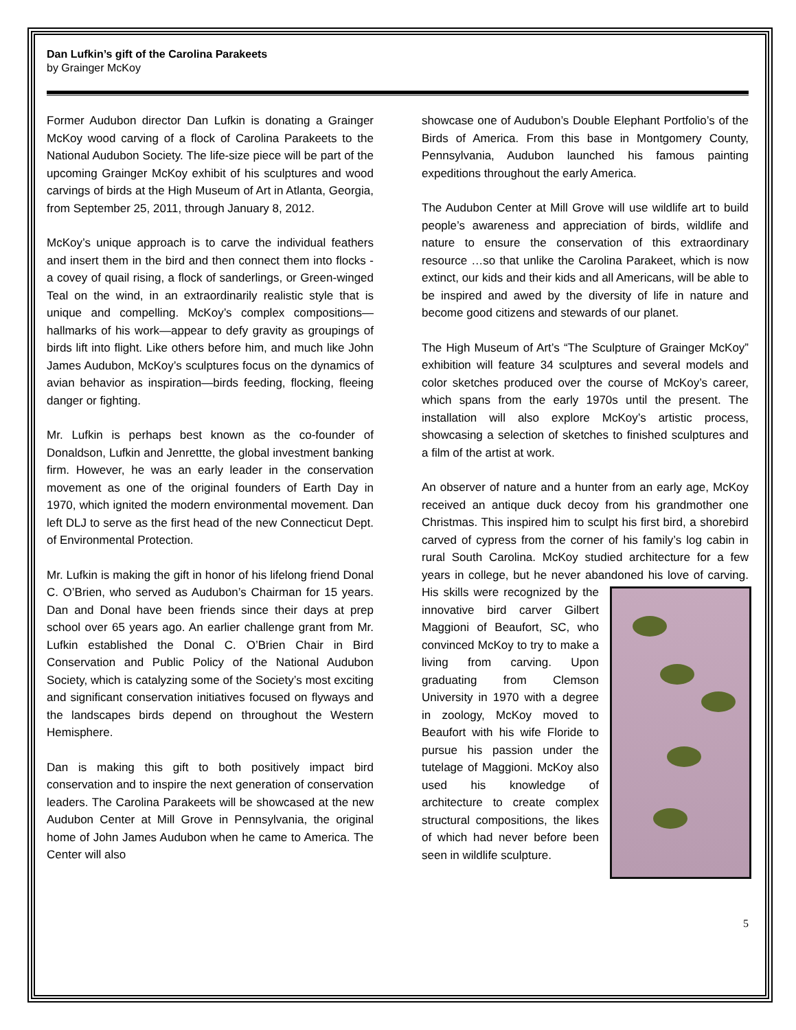Dan Lufkin’s gift of the Carolina Parakeets
by Grainger McKoy
Former Audubon director Dan Lufkin is donating a Grainger McKoy wood carving of a flock of Carolina Parakeets to the National Audubon Society. The life-size piece will be part of the upcoming Grainger McKoy exhibit of his sculptures and wood carvings of birds at the High Museum of Art in Atlanta, Georgia, from September 25, 2011, through January 8, 2012.
McKoy’s unique approach is to carve the individual feathers and insert them in the bird and then connect them into flocks - a covey of quail rising, a flock of sanderlings, or Green-winged Teal on the wind, in an extraordinarily realistic style that is unique and compelling. McKoy’s complex compositions—hallmarks of his work—appear to defy gravity as groupings of birds lift into flight. Like others before him, and much like John James Audubon, McKoy’s sculptures focus on the dynamics of avian behavior as inspiration—birds feeding, flocking, fleeing danger or fighting.
Mr. Lufkin is perhaps best known as the co-founder of Donaldson, Lufkin and Jenrettte, the global investment banking firm. However, he was an early leader in the conservation movement as one of the original founders of Earth Day in 1970, which ignited the modern environmental movement. Dan left DLJ to serve as the first head of the new Connecticut Dept. of Environmental Protection.
Mr. Lufkin is making the gift in honor of his lifelong friend Donal C. O’Brien, who served as Audubon’s Chairman for 15 years. Dan and Donal have been friends since their days at prep school over 65 years ago. An earlier challenge grant from Mr. Lufkin established the Donal C. O’Brien Chair in Bird Conservation and Public Policy of the National Audubon Society, which is catalyzing some of the Society’s most exciting and significant conservation initiatives focused on flyways and the landscapes birds depend on throughout the Western Hemisphere.
Dan is making this gift to both positively impact bird conservation and to inspire the next generation of conservation leaders. The Carolina Parakeets will be showcased at the new Audubon Center at Mill Grove in Pennsylvania, the original home of John James Audubon when he came to America. The Center will also
showcase one of Audubon’s Double Elephant Portfolio’s of the Birds of America. From this base in Montgomery County, Pennsylvania, Audubon launched his famous painting expeditions throughout the early America.
The Audubon Center at Mill Grove will use wildlife art to build people’s awareness and appreciation of birds, wildlife and nature to ensure the conservation of this extraordinary resource …so that unlike the Carolina Parakeet, which is now extinct, our kids and their kids and all Americans, will be able to be inspired and awed by the diversity of life in nature and become good citizens and stewards of our planet.
The High Museum of Art’s “The Sculpture of Grainger McKoy” exhibition will feature 34 sculptures and several models and color sketches produced over the course of McKoy’s career, which spans from the early 1970s until the present. The installation will also explore McKoy’s artistic process, showcasing a selection of sketches to finished sculptures and a film of the artist at work.
An observer of nature and a hunter from an early age, McKoy received an antique duck decoy from his grandmother one Christmas. This inspired him to sculpt his first bird, a shorebird carved of cypress from the corner of his family’s log cabin in rural South Carolina. McKoy studied architecture for a few years in college, but he never abandoned his love of carving. His skills were recognized by the innovative bird carver Gilbert Maggioni of Beaufort, SC, who convinced McKoy to try to make a living from carving. Upon graduating from Clemson University in 1970 with a degree in zoology, McKoy moved to Beaufort with his wife Floride to pursue his passion under the tutelage of Maggioni. McKoy also used his knowledge of architecture to create complex structural compositions, the likes of which had never before been seen in wildlife sculpture.
5